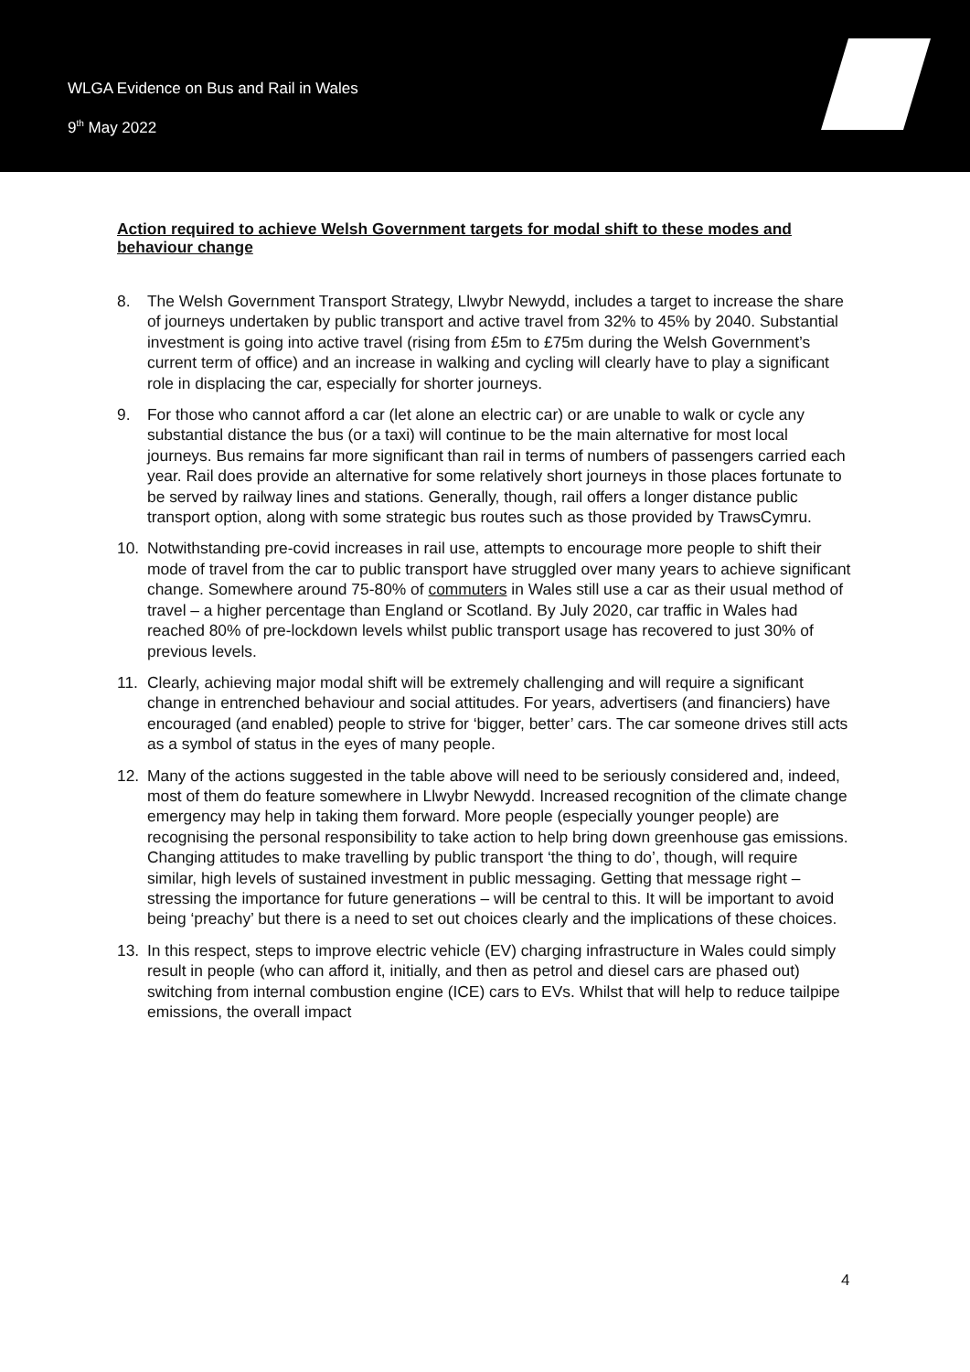WLGA Evidence on Bus and Rail in Wales
9<sup>th</sup> May 2022
Action required to achieve Welsh Government targets for modal shift to these modes and behaviour change
8. The Welsh Government Transport Strategy, Llwybr Newydd, includes a target to increase the share of journeys undertaken by public transport and active travel from 32% to 45% by 2040. Substantial investment is going into active travel (rising from £5m to £75m during the Welsh Government’s current term of office) and an increase in walking and cycling will clearly have to play a significant role in displacing the car, especially for shorter journeys.
9. For those who cannot afford a car (let alone an electric car) or are unable to walk or cycle any substantial distance the bus (or a taxi) will continue to be the main alternative for most local journeys. Bus remains far more significant than rail in terms of numbers of passengers carried each year. Rail does provide an alternative for some relatively short journeys in those places fortunate to be served by railway lines and stations. Generally, though, rail offers a longer distance public transport option, along with some strategic bus routes such as those provided by TrawsCymru.
10. Notwithstanding pre-covid increases in rail use, attempts to encourage more people to shift their mode of travel from the car to public transport have struggled over many years to achieve significant change. Somewhere around 75-80% of commuters in Wales still use a car as their usual method of travel – a higher percentage than England or Scotland. By July 2020, car traffic in Wales had reached 80% of pre-lockdown levels whilst public transport usage has recovered to just 30% of previous levels.
11. Clearly, achieving major modal shift will be extremely challenging and will require a significant change in entrenched behaviour and social attitudes. For years, advertisers (and financiers) have encouraged (and enabled) people to strive for ‘bigger, better’ cars. The car someone drives still acts as a symbol of status in the eyes of many people.
12. Many of the actions suggested in the table above will need to be seriously considered and, indeed, most of them do feature somewhere in Llwybr Newydd. Increased recognition of the climate change emergency may help in taking them forward. More people (especially younger people) are recognising the personal responsibility to take action to help bring down greenhouse gas emissions. Changing attitudes to make travelling by public transport ‘the thing to do’, though, will require similar, high levels of sustained investment in public messaging. Getting that message right – stressing the importance for future generations – will be central to this. It will be important to avoid being ‘preachy’ but there is a need to set out choices clearly and the implications of these choices.
13. In this respect, steps to improve electric vehicle (EV) charging infrastructure in Wales could simply result in people (who can afford it, initially, and then as petrol and diesel cars are phased out) switching from internal combustion engine (ICE) cars to EVs. Whilst that will help to reduce tailpipe emissions, the overall impact
4